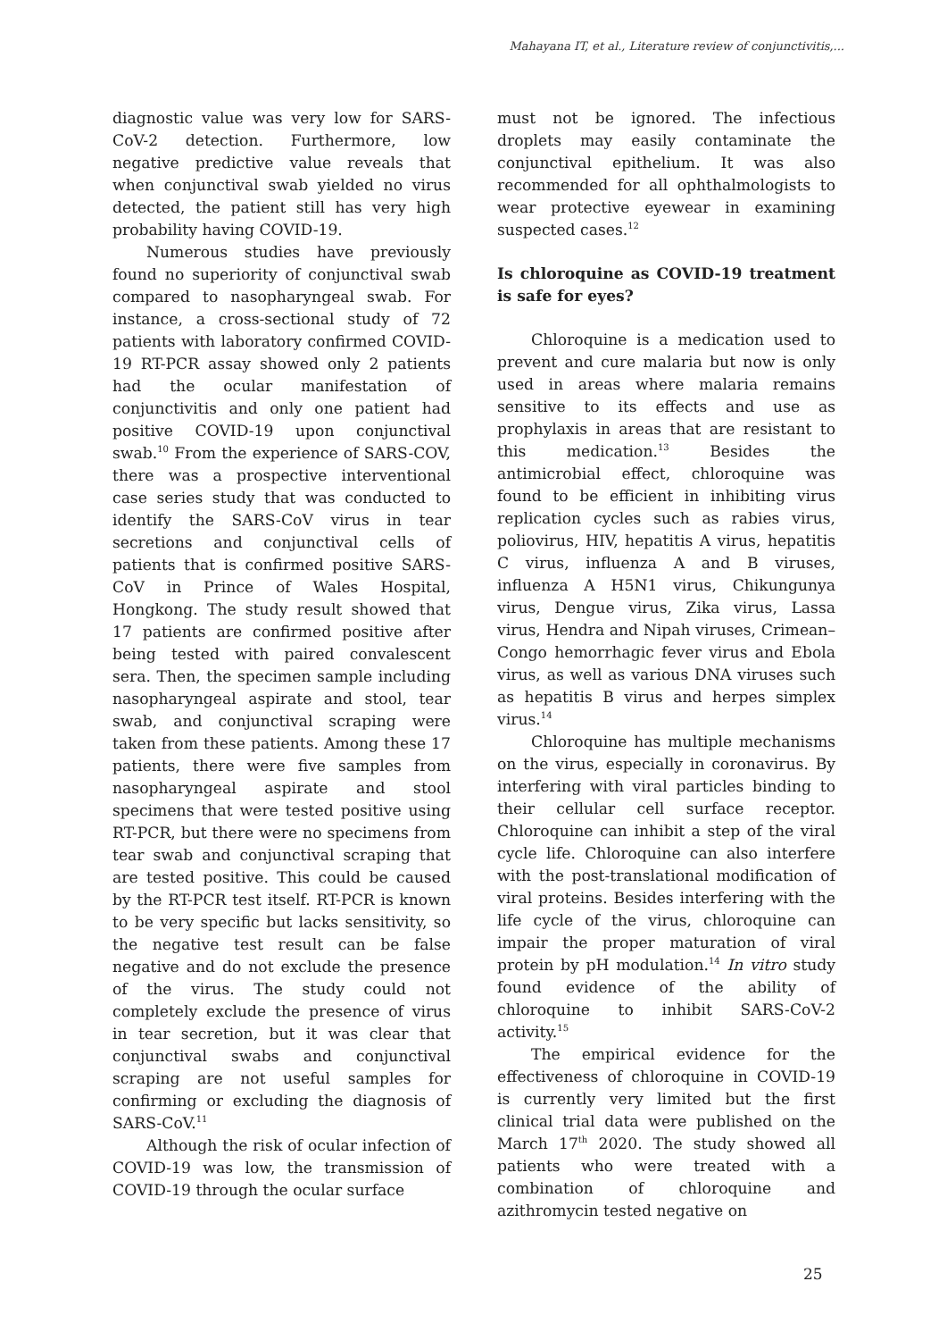Mahayana IT, et al., Literature review of conjunctivitis,...
diagnostic value was very low for SARS-CoV-2 detection. Furthermore, low negative predictive value reveals that when conjunctival swab yielded no virus detected, the patient still has very high probability having COVID-19.
Numerous studies have previously found no superiority of conjunctival swab compared to nasopharyngeal swab. For instance, a cross-sectional study of 72 patients with laboratory confirmed COVID-19 RT-PCR assay showed only 2 patients had the ocular manifestation of conjunctivitis and only one patient had positive COVID-19 upon conjunctival swab.<sup>10</sup> From the experience of SARS-COV, there was a prospective interventional case series study that was conducted to identify the SARS-CoV virus in tear secretions and conjunctival cells of patients that is confirmed positive SARS-CoV in Prince of Wales Hospital, Hongkong. The study result showed that 17 patients are confirmed positive after being tested with paired convalescent sera. Then, the specimen sample including nasopharyngeal aspirate and stool, tear swab, and conjunctival scraping were taken from these patients. Among these 17 patients, there were five samples from nasopharyngeal aspirate and stool specimens that were tested positive using RT-PCR, but there were no specimens from tear swab and conjunctival scraping that are tested positive. This could be caused by the RT-PCR test itself. RT-PCR is known to be very specific but lacks sensitivity, so the negative test result can be false negative and do not exclude the presence of the virus. The study could not completely exclude the presence of virus in tear secretion, but it was clear that conjunctival swabs and conjunctival scraping are not useful samples for confirming or excluding the diagnosis of SARS-CoV.<sup>11</sup>
Although the risk of ocular infection of COVID-19 was low, the transmission of COVID-19 through the ocular surface
must not be ignored. The infectious droplets may easily contaminate the conjunctival epithelium. It was also recommended for all ophthalmologists to wear protective eyewear in examining suspected cases.<sup>12</sup>
Is chloroquine as COVID-19 treatment is safe for eyes?
Chloroquine is a medication used to prevent and cure malaria but now is only used in areas where malaria remains sensitive to its effects and use as prophylaxis in areas that are resistant to this medication.<sup>13</sup> Besides the antimicrobial effect, chloroquine was found to be efficient in inhibiting virus replication cycles such as rabies virus, poliovirus, HIV, hepatitis A virus, hepatitis C virus, influenza A and B viruses, influenza A H5N1 virus, Chikungunya virus, Dengue virus, Zika virus, Lassa virus, Hendra and Nipah viruses, Crimean–Congo hemorrhagic fever virus and Ebola virus, as well as various DNA viruses such as hepatitis B virus and herpes simplex virus.<sup>14</sup>
Chloroquine has multiple mechanisms on the virus, especially in coronavirus. By interfering with viral particles binding to their cellular cell surface receptor. Chloroquine can inhibit a step of the viral cycle life. Chloroquine can also interfere with the post-translational modification of viral proteins. Besides interfering with the life cycle of the virus, chloroquine can impair the proper maturation of viral protein by pH modulation.<sup>14</sup> In vitro study found evidence of the ability of chloroquine to inhibit SARS-CoV-2 activity.<sup>15</sup>
The empirical evidence for the effectiveness of chloroquine in COVID-19 is currently very limited but the first clinical trial data were published on the March 17<sup>th</sup> 2020. The study showed all patients who were treated with a combination of chloroquine and azithromycin tested negative on
25